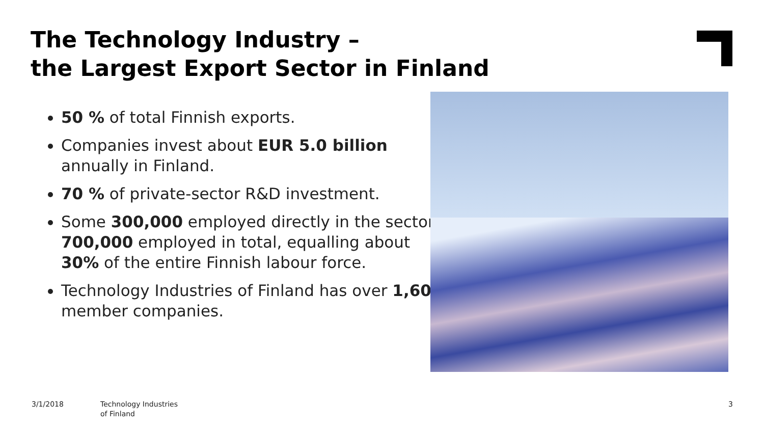The Technology Industry –
the Largest Export Sector in Finland
50 % of total Finnish exports.
Companies invest about EUR 5.0 billion annually in Finland.
70 % of private-sector R&D investment.
Some 300,000 employed directly in the sector, 700,000 employed in total, equalling about 30% of the entire Finnish labour force.
Technology Industries of Finland has over 1,600 member companies.
3/1/2018
Technology Industries
of Finland
3